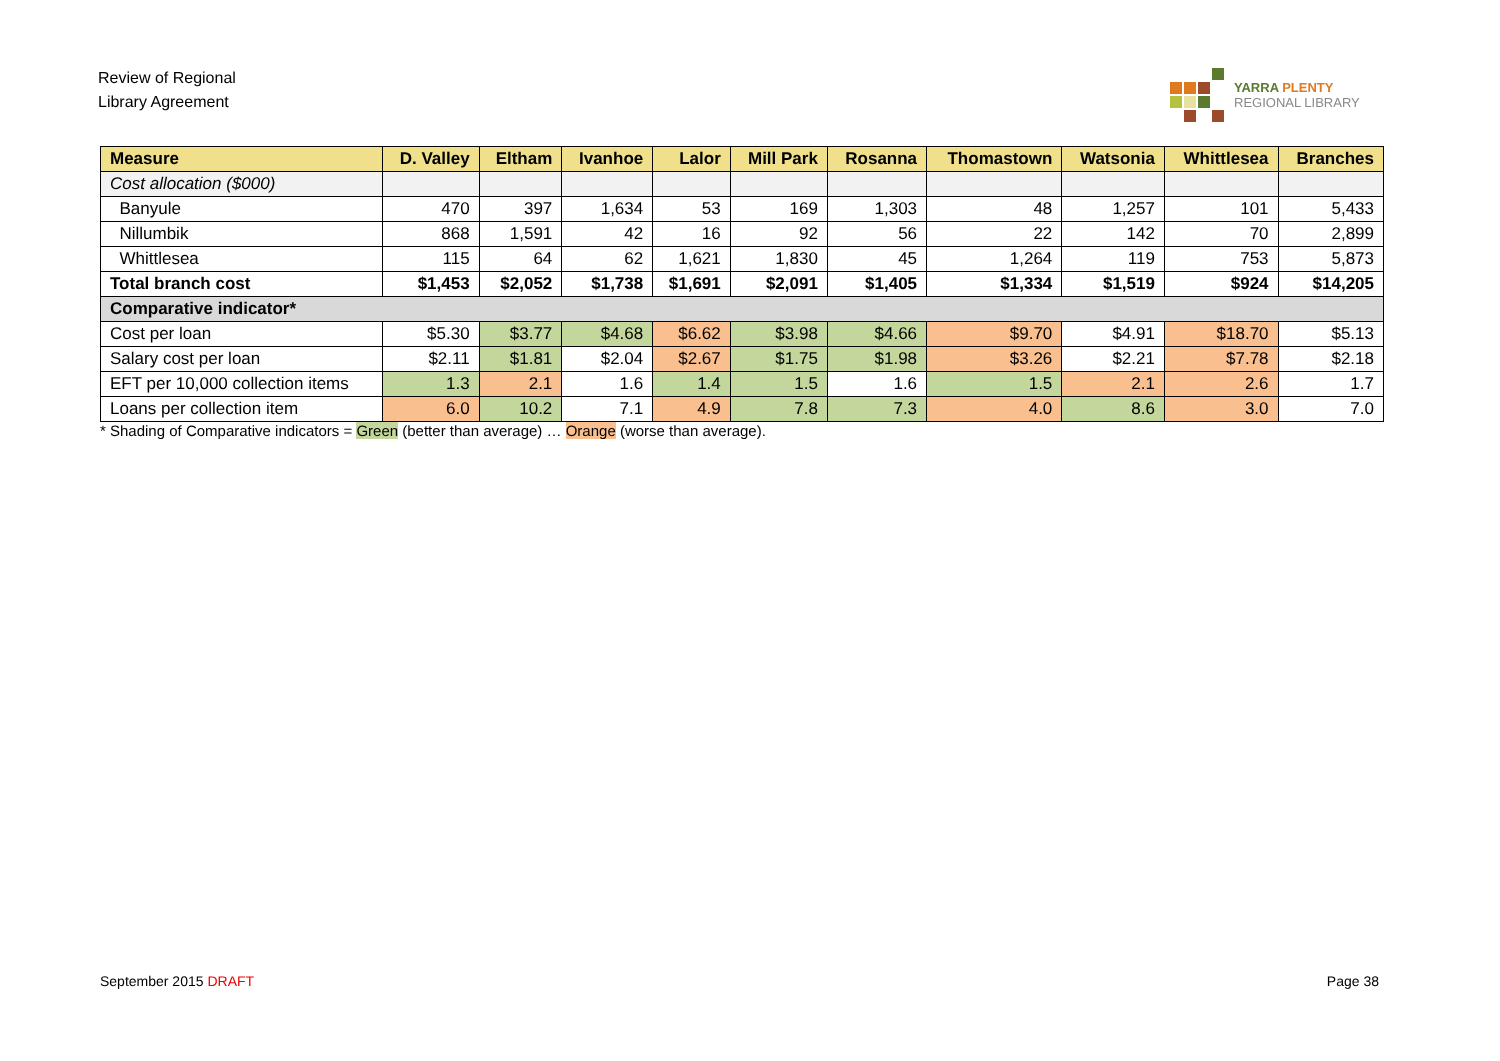Review of Regional
Library Agreement
YARRA PLENTY
REGIONAL LIBRARY
| Measure | D. Valley | Eltham | Ivanhoe | Lalor | Mill Park | Rosanna | Thomastown | Watsonia | Whittlesea | Branches |
| --- | --- | --- | --- | --- | --- | --- | --- | --- | --- | --- |
| Cost allocation ($000) | | | | | | | | | | |
| Banyule | 470 | 397 | 1,634 | 53 | 169 | 1,303 | 48 | 1,257 | 101 | 5,433 |
| Nillumbik | 868 | 1,591 | 42 | 16 | 92 | 56 | 22 | 142 | 70 | 2,899 |
| Whittlesea | 115 | 64 | 62 | 1,621 | 1,830 | 45 | 1,264 | 119 | 753 | 5,873 |
| Total branch cost | $1,453 | $2,052 | $1,738 | $1,691 | $2,091 | $1,405 | $1,334 | $1,519 | $924 | $14,205 |
| Comparative indicator* | | | | | | | | | | |
| Cost per loan | $5.30 | $3.77 | $4.68 | $6.62 | $3.98 | $4.66 | $9.70 | $4.91 | $18.70 | $5.13 |
| Salary cost per loan | $2.11 | $1.81 | $2.04 | $2.67 | $1.75 | $1.98 | $3.26 | $2.21 | $7.78 | $2.18 |
| EFT per 10,000 collection items | 1.3 | 2.1 | 1.6 | 1.4 | 1.5 | 1.6 | 1.5 | 2.1 | 2.6 | 1.7 |
| Loans per collection item | 6.0 | 10.2 | 7.1 | 4.9 | 7.8 | 7.3 | 4.0 | 8.6 | 3.0 | 7.0 |
* Shading of Comparative indicators = Green (better than average) … Orange (worse than average).
September 2015 DRAFT Page 38